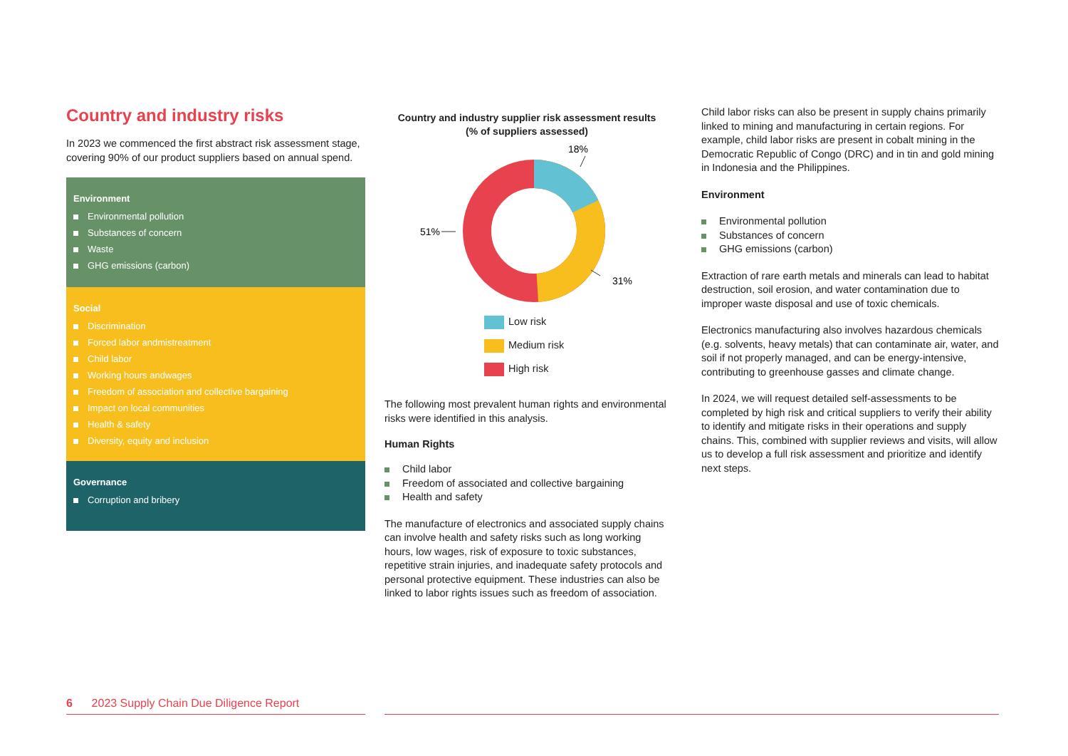Country and industry risks
In 2023 we commenced the first abstract risk assessment stage, covering 90% of our product suppliers based on annual spend.
Environment
Environmental pollution
Substances of concern
Waste
GHG emissions (carbon)
Social
Discrimination
Forced labor andmistreatment
Child labor
Working hours andwages
Freedom of association and collective bargaining
Impact on local communities
Health & safety
Diversity, equity and inclusion
Governance
Corruption and bribery
Country and industry supplier risk assessment results
(% of suppliers assessed)
18%
51%
31%
Low risk
Medium risk
High risk
The following most prevalent human rights and environmental risks were identified in this analysis.
Human Rights
Child labor
Freedom of associated and collective bargaining
Health and safety
The manufacture of electronics and associated supply chains can involve health and safety risks such as long working hours, low wages, risk of exposure to toxic substances, repetitive strain injuries, and inadequate safety protocols and personal protective equipment. These industries can also be linked to labor rights issues such as freedom of association.
Child labor risks can also be present in supply chains primarily linked to mining and manufacturing in certain regions. For example, child labor risks are present in cobalt mining in the Democratic Republic of Congo (DRC) and in tin and gold mining in Indonesia and the Philippines.
Environment
Environmental pollution
Substances of concern
GHG emissions (carbon)
Extraction of rare earth metals and minerals can lead to habitat destruction, soil erosion, and water contamination due to improper waste disposal and use of toxic chemicals.
Electronics manufacturing also involves hazardous chemicals (e.g. solvents, heavy metals) that can contaminate air, water, and soil if not properly managed, and can be energy-intensive, contributing to greenhouse gasses and climate change.
In 2024, we will request detailed self-assessments to be completed by high risk and critical suppliers to verify their ability to identify and mitigate risks in their operations and supply chains. This, combined with supplier reviews and visits, will allow us to develop a full risk assessment and prioritize and identify next steps.
6 2023 Supply Chain Due Diligence Report